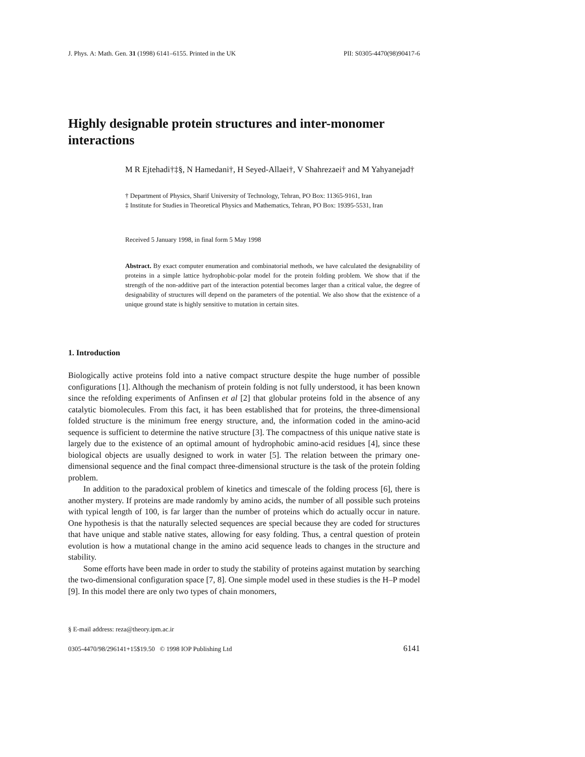J. Phys. A: Math. Gen. 31 (1998) 6141–6155. Printed in the UK PII: S0305-4470(98)90417-6
Highly designable protein structures and inter-monomer interactions
M R Ejtehadi†‡§, N Hamedani†, H Seyed-Allaei†, V Shahrezaei† and M Yahyanejad†
† Department of Physics, Sharif University of Technology, Tehran, PO Box: 11365-9161, Iran
‡ Institute for Studies in Theoretical Physics and Mathematics, Tehran, PO Box: 19395-5531, Iran
Received 5 January 1998, in final form 5 May 1998
Abstract. By exact computer enumeration and combinatorial methods, we have calculated the designability of proteins in a simple lattice hydrophobic-polar model for the protein folding problem. We show that if the strength of the non-additive part of the interaction potential becomes larger than a critical value, the degree of designability of structures will depend on the parameters of the potential. We also show that the existence of a unique ground state is highly sensitive to mutation in certain sites.
1. Introduction
Biologically active proteins fold into a native compact structure despite the huge number of possible configurations [1]. Although the mechanism of protein folding is not fully understood, it has been known since the refolding experiments of Anfinsen et al [2] that globular proteins fold in the absence of any catalytic biomolecules. From this fact, it has been established that for proteins, the three-dimensional folded structure is the minimum free energy structure, and, the information coded in the amino-acid sequence is sufficient to determine the native structure [3]. The compactness of this unique native state is largely due to the existence of an optimal amount of hydrophobic amino-acid residues [4], since these biological objects are usually designed to work in water [5]. The relation between the primary one-dimensional sequence and the final compact three-dimensional structure is the task of the protein folding problem.
In addition to the paradoxical problem of kinetics and timescale of the folding process [6], there is another mystery. If proteins are made randomly by amino acids, the number of all possible such proteins with typical length of 100, is far larger than the number of proteins which do actually occur in nature. One hypothesis is that the naturally selected sequences are special because they are coded for structures that have unique and stable native states, allowing for easy folding. Thus, a central question of protein evolution is how a mutational change in the amino acid sequence leads to changes in the structure and stability.
Some efforts have been made in order to study the stability of proteins against mutation by searching the two-dimensional configuration space [7, 8]. One simple model used in these studies is the H–P model [9]. In this model there are only two types of chain monomers,
§ E-mail address: reza@theory.ipm.ac.ir
0305-4470/98/296141+15$19.50 © 1998 IOP Publishing Ltd 6141